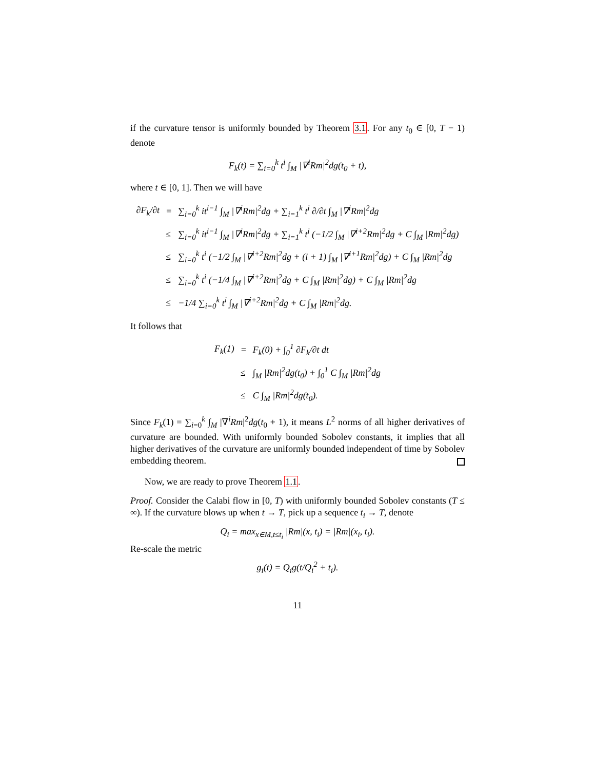if the curvature tensor is uniformly bounded by Theorem 3.1. For any t<sub>0</sub> ∈ [0, T − 1) denote
F<sub>k</sub>(t) = ∑<sub>i=0</sub><sup>k</sup> t<sup>i</sup> ∫<sub>M</sub> |∇<sup>i</sup>Rm|<sup>2</sup>dg(t<sub>0</sub> + t),
where t ∈ [0, 1]. Then we will have
| ∂F<sub>k</sub>/∂t | = | ∑<sub>i=0</sub><sup>k</sup> it<sup>i−1</sup> ∫<sub>M</sub> /∇<sup>i</sup>Rm/<sup>2</sup>dg + ∑<sub>i=1</sub><sup>k</sup> t<sup>i</sup> ∂/∂t ∫<sub>M</sub> /∇<sup>i</sup>Rm/<sup>2</sup>dg |
| | ≤ | ∑<sub>i=0</sub><sup>k</sup> it<sup>i−1</sup> ∫<sub>M</sub> /∇<sup>i</sup>Rm/<sup>2</sup>dg + ∑<sub>i=1</sub><sup>k</sup> t<sup>i</sup> (−1/2 ∫<sub>M</sub> /∇<sup>i+2</sup>Rm/<sup>2</sup>dg + C ∫<sub>M</sub> /Rm/<sup>2</sup>dg) |
| | ≤ | ∑<sub>i=0</sub><sup>k</sup> t<sup>i</sup> (−1/2 ∫<sub>M</sub> /∇<sup>i+2</sup>Rm/<sup>2</sup>dg + (i + 1) ∫<sub>M</sub> /∇<sup>i+1</sup>Rm/<sup>2</sup>dg) + C ∫<sub>M</sub> /Rm/<sup>2</sup>dg |
| | ≤ | ∑<sub>i=0</sub><sup>k</sup> t<sup>i</sup> (−1/4 ∫<sub>M</sub> /∇<sup>i+2</sup>Rm/<sup>2</sup>dg + C ∫<sub>M</sub> /Rm/<sup>2</sup>dg) + C ∫<sub>M</sub> /Rm/<sup>2</sup>dg |
| | ≤ | −1/4 ∑<sub>i=0</sub><sup>k</sup> t<sup>i</sup> ∫<sub>M</sub> /∇<sup>i+2</sup>Rm/<sup>2</sup>dg + C ∫<sub>M</sub> /Rm/<sup>2</sup>dg. |
It follows that
| F<sub>k</sub>(1) | = | F<sub>k</sub>(0) + ∫<sub>0</sub><sup>1</sup> ∂F<sub>k</sub>/∂t dt |
| | ≤ | ∫<sub>M</sub> /Rm/<sup>2</sup>dg(t<sub>0</sub>) + ∫<sub>0</sub><sup>1</sup> C ∫<sub>M</sub> /Rm/<sup>2</sup>dg |
| | ≤ | C ∫<sub>M</sub> /Rm/<sup>2</sup>dg(t<sub>0</sub>). |
Since F<sub>k</sub>(1) = ∑<sub>i=0</sub><sup>k</sup> ∫<sub>M</sub> |∇<sup>i</sup>Rm|<sup>2</sup>dg(t<sub>0</sub> + 1), it means L<sup>2</sup> norms of all higher derivatives of curvature are bounded. With uniformly bounded Sobolev constants, it implies that all higher derivatives of the curvature are uniformly bounded independent of time by Sobolev embedding theorem.
Now, we are ready to prove Theorem 1.1.
Proof. Consider the Calabi flow in [0, T) with uniformly bounded Sobolev constants (T ≤ ∞). If the curvature blows up when t → T, pick up a sequence t<sub>i</sub> → T, denote
Q<sub>i</sub> = max<sub>x∈M,t≤t<sub>i</sub></sub> |Rm|(x, t<sub>i</sub>) = |Rm|(x<sub>i</sub>, t<sub>i</sub>).
Re-scale the metric
g<sub>i</sub>(t) = Q<sub>i</sub>g(t/Q<sub>i</sub><sup>2</sup> + t<sub>i</sub>).
11